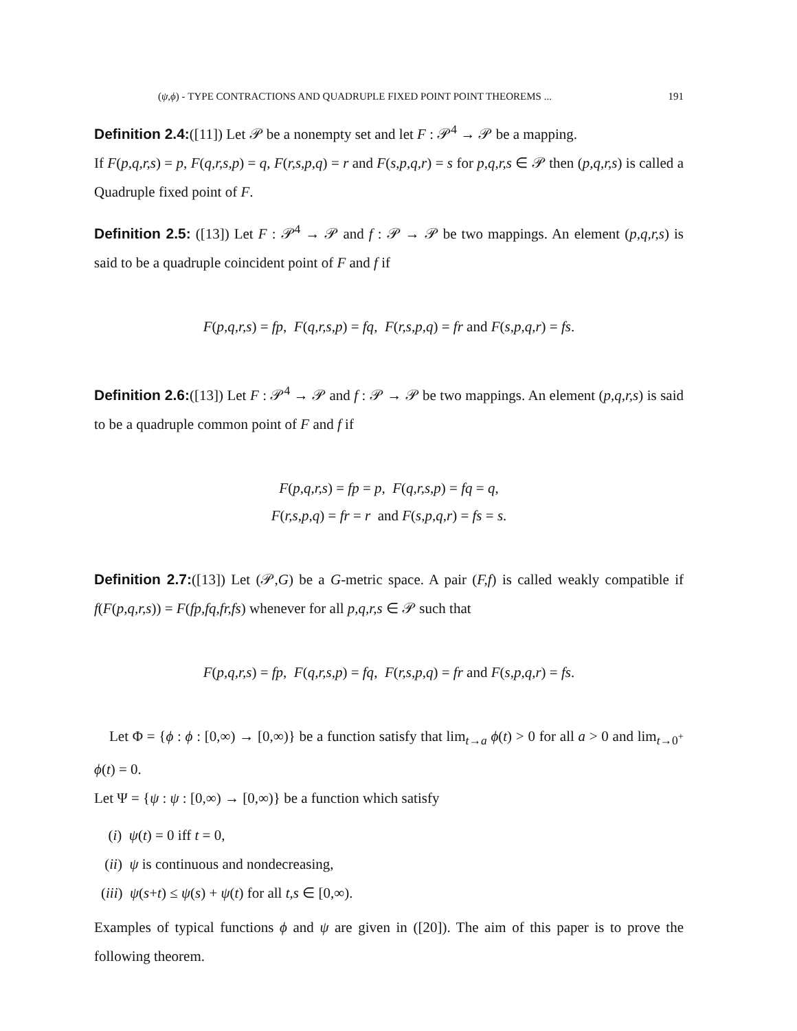(ψ,ϕ) - TYPE CONTRACTIONS AND QUADRUPLE FIXED POINT POINT THEOREMS ... 191
Definition 2.4:([11]) Let 𝒫 be a nonempty set and let F : 𝒫<sup>4</sup> → 𝒫 be a mapping.
If F(p,q,r,s) = p, F(q,r,s,p) = q, F(r,s,p,q) = r and F(s,p,q,r) = s for p,q,r,s ∈ 𝒫 then (p,q,r,s) is called a Quadruple fixed point of F.
Definition 2.5: ([13]) Let F : 𝒫<sup>4</sup> → 𝒫 and f : 𝒫 → 𝒫 be two mappings. An element (p,q,r,s) is said to be a quadruple coincident point of F and f if
F(p,q,r,s) = fp, F(q,r,s,p) = fq, F(r,s,p,q) = fr and F(s,p,q,r) = fs.
Definition 2.6:([13]) Let F : 𝒫<sup>4</sup> → 𝒫 and f : 𝒫 → 𝒫 be two mappings. An element (p,q,r,s) is said to be a quadruple common point of F and f if
F(p,q,r,s) = fp = p, F(q,r,s,p) = fq = q,
F(r,s,p,q) = fr = r and F(s,p,q,r) = fs = s.
Definition 2.7:([13]) Let (𝒫,G) be a G-metric space. A pair (F,f) is called weakly compatible if f(F(p,q,r,s)) = F(fp,fq,fr,fs) whenever for all p,q,r,s ∈ 𝒫 such that
F(p,q,r,s) = fp, F(q,r,s,p) = fq, F(r,s,p,q) = fr and F(s,p,q,r) = fs.
Let Φ = {ϕ : ϕ : [0,∞) → [0,∞)} be a function satisfy that lim<sub>t→a</sub> ϕ(t) > 0 for all a > 0 and lim<sub>t→0<sup>+</sup></sub> ϕ(t) = 0.
Let Ψ = {ψ : ψ : [0,∞) → [0,∞)} be a function which satisfy
(i) ψ(t) = 0 iff t = 0,
(ii) ψ is continuous and nondecreasing,
(iii) ψ(s+t) ≤ ψ(s) + ψ(t) for all t,s ∈ [0,∞).
Examples of typical functions ϕ and ψ are given in ([20]). The aim of this paper is to prove the following theorem.